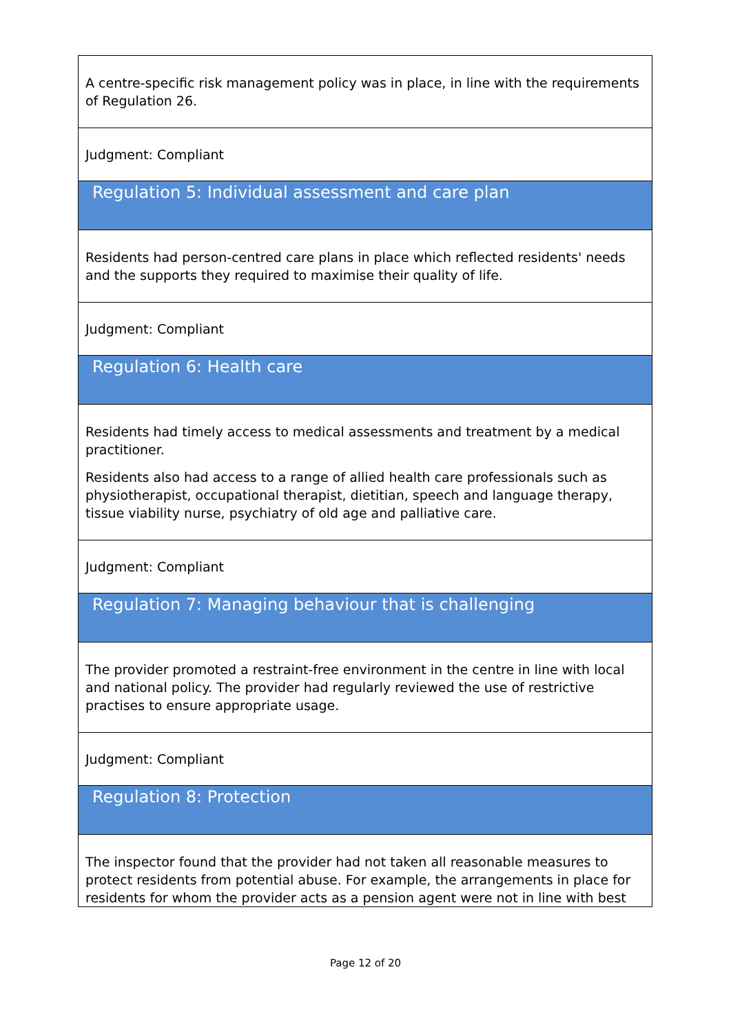| A centre-specific risk management policy was in place, in line with the requirements of Regulation 26. |
| Judgment: Compliant |
| Regulation 5: Individual assessment and care plan |
| Residents had person-centred care plans in place which reflected residents' needs and the supports they required to maximise their quality of life. |
| Judgment: Compliant |
| Regulation 6: Health care |
| Residents had timely access to medical assessments and treatment by a medical practitioner. Residents also had access to a range of allied health care professionals such as physiotherapist, occupational therapist, dietitian, speech and language therapy, tissue viability nurse, psychiatry of old age and palliative care. |
| Judgment: Compliant |
| Regulation 7: Managing behaviour that is challenging |
| The provider promoted a restraint-free environment in the centre in line with local and national policy. The provider had regularly reviewed the use of restrictive practises to ensure appropriate usage. |
| Judgment: Compliant |
| Regulation 8: Protection |
| The inspector found that the provider had not taken all reasonable measures to protect residents from potential abuse. For example, the arrangements in place for residents for whom the provider acts as a pension agent were not in line with best |
Page 12 of 20